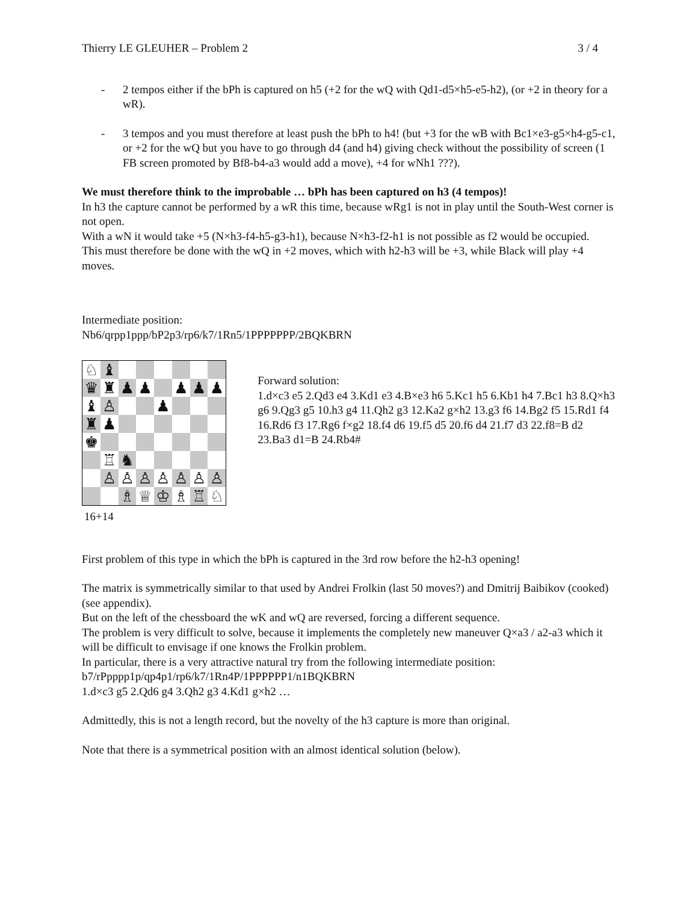Thierry LE GLEUHER – Problem 2 3 / 4
- 2 tempos either if the bPh is captured on h5 (+2 for the wQ with Qd1-d5×h5-e5-h2), (or +2 in theory for a wR).
- 3 tempos and you must therefore at least push the bPh to h4! (but +3 for the wB with Bc1×e3-g5×h4-g5-c1, or +2 for the wQ but you have to go through d4 (and h4) giving check without the possibility of screen (1 FB screen promoted by Bf8-b4-a3 would add a move), +4 for wNh1 ???).
We must therefore think to the improbable … bPh has been captured on h3 (4 tempos)!
In h3 the capture cannot be performed by a wR this time, because wRg1 is not in play until the South-West corner is not open.
With a wN it would take +5 (N×h3-f4-h5-g3-h1), because N×h3-f2-h1 is not possible as f2 would be occupied.
This must therefore be done with the wQ in +2 moves, which with h2-h3 will be +3, while Black will play +4 moves.
Intermediate position:
Nb6/qrpp1ppp/bP2p3/rp6/k7/1Rn5/1PPPPPPP/2BQKBRN
| ♘ | ♝ | | | | | | |
| ♛ | ♜ | ♟ | ♟ | | ♟ | ♟ | ♟ |
| ♝ | ♙ | | | ♟ | | | |
| ♜ | ♟ | | | | | | |
| ♚ | | | | | | | |
| | ♖ | ♞ | | | | | |
| | ♙ | ♙ | ♙ | ♙ | ♙ | ♙ | ♙ |
| | | ♗ | ♕ | ♔ | ♗ | ♖ | ♘ |
16+14
Forward solution:
1.d×c3 e5 2.Qd3 e4 3.Kd1 e3 4.B×e3 h6 5.Kc1 h5 6.Kb1 h4 7.Bc1 h3 8.Q×h3 g6 9.Qg3 g5 10.h3 g4 11.Qh2 g3 12.Ka2 g×h2 13.g3 f6 14.Bg2 f5 15.Rd1 f4 16.Rd6 f3 17.Rg6 f×g2 18.f4 d6 19.f5 d5 20.f6 d4 21.f7 d3 22.f8=B d2 23.Ba3 d1=B 24.Rb4#
First problem of this type in which the bPh is captured in the 3rd row before the h2-h3 opening!
The matrix is symmetrically similar to that used by Andrei Frolkin (last 50 moves?) and Dmitrij Baibikov (cooked) (see appendix).
But on the left of the chessboard the wK and wQ are reversed, forcing a different sequence.
The problem is very difficult to solve, because it implements the completely new maneuver Q×a3 / a2-a3 which it will be difficult to envisage if one knows the Frolkin problem.
In particular, there is a very attractive natural try from the following intermediate position:
b7/rPpppp1p/qp4p1/rp6/k7/1Rn4P/1PPPPPP1/n1BQKBRN
1.d×c3 g5 2.Qd6 g4 3.Qh2 g3 4.Kd1 g×h2 …
Admittedly, this is not a length record, but the novelty of the h3 capture is more than original.
Note that there is a symmetrical position with an almost identical solution (below).